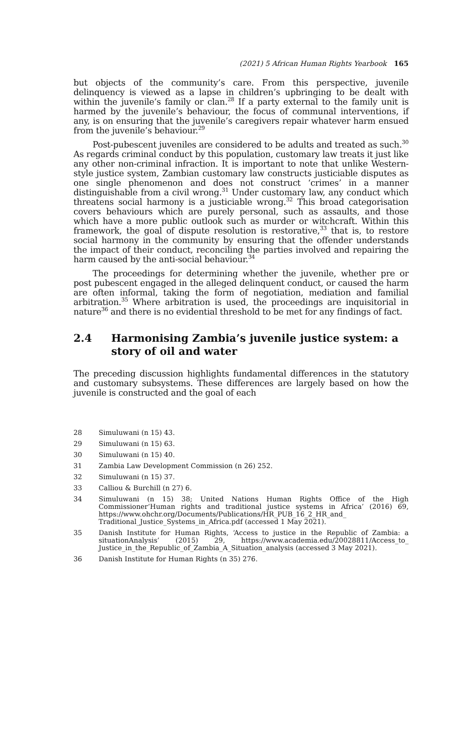(2021) 5 African Human Rights Yearbook 165
but objects of the community’s care. From this perspective, juvenile delinquency is viewed as a lapse in children’s upbringing to be dealt with within the juvenile’s family or clan.<sup>28</sup> If a party external to the family unit is harmed by the juvenile’s behaviour, the focus of communal interventions, if any, is on ensuring that the juvenile’s caregivers repair whatever harm ensued from the juvenile’s behaviour.<sup>29</sup>
Post-pubescent juveniles are considered to be adults and treated as such.<sup>30</sup> As regards criminal conduct by this population, customary law treats it just like any other non-criminal infraction. It is important to note that unlike Western-style justice system, Zambian customary law constructs justiciable disputes as one single phenomenon and does not construct ‘crimes’ in a manner distinguishable from a civil wrong.<sup>31</sup> Under customary law, any conduct which threatens social harmony is a justiciable wrong.<sup>32</sup> This broad categorisation covers behaviours which are purely personal, such as assaults, and those which have a more public outlook such as murder or witchcraft. Within this framework, the goal of dispute resolution is restorative,<sup>33</sup> that is, to restore social harmony in the community by ensuring that the offender understands the impact of their conduct, reconciling the parties involved and repairing the harm caused by the anti-social behaviour.<sup>34</sup>
The proceedings for determining whether the juvenile, whether pre or post pubescent engaged in the alleged delinquent conduct, or caused the harm are often informal, taking the form of negotiation, mediation and familial arbitration.<sup>35</sup> Where arbitration is used, the proceedings are inquisitorial in nature<sup>36</sup> and there is no evidential threshold to be met for any findings of fact.
2.4 Harmonising Zambia’s juvenile justice system: a story of oil and water
The preceding discussion highlights fundamental differences in the statutory and customary subsystems. These differences are largely based on how the juvenile is constructed and the goal of each
28 Simuluwani (n 15) 43.
29 Simuluwani (n 15) 63.
30 Simuluwani (n 15) 40.
31 Zambia Law Development Commission (n 26) 252.
32 Simuluwani (n 15) 37.
33 Calliou & Burchill (n 27) 6.
34 Simuluwani (n 15) 38; United Nations Human Rights Office of the High Commissioner‘Human rights and traditional justice systems in Africa’ (2016) 69, https://www.ohchr.org/Documents/Publications/HR_PUB_16_2_HR_and_ Traditional_Justice_Systems_in_Africa.pdf (accessed 1 May 2021).
35 Danish Institute for Human Rights, ‘Access to justice in the Republic of Zambia: a situationAnalysis’ (2015) 29, https://www.academia.edu/20028811/Access_to_ Justice_in_the_Republic_of_Zambia_A_Situation_analysis (accessed 3 May 2021).
36 Danish Institute for Human Rights (n 35) 276.